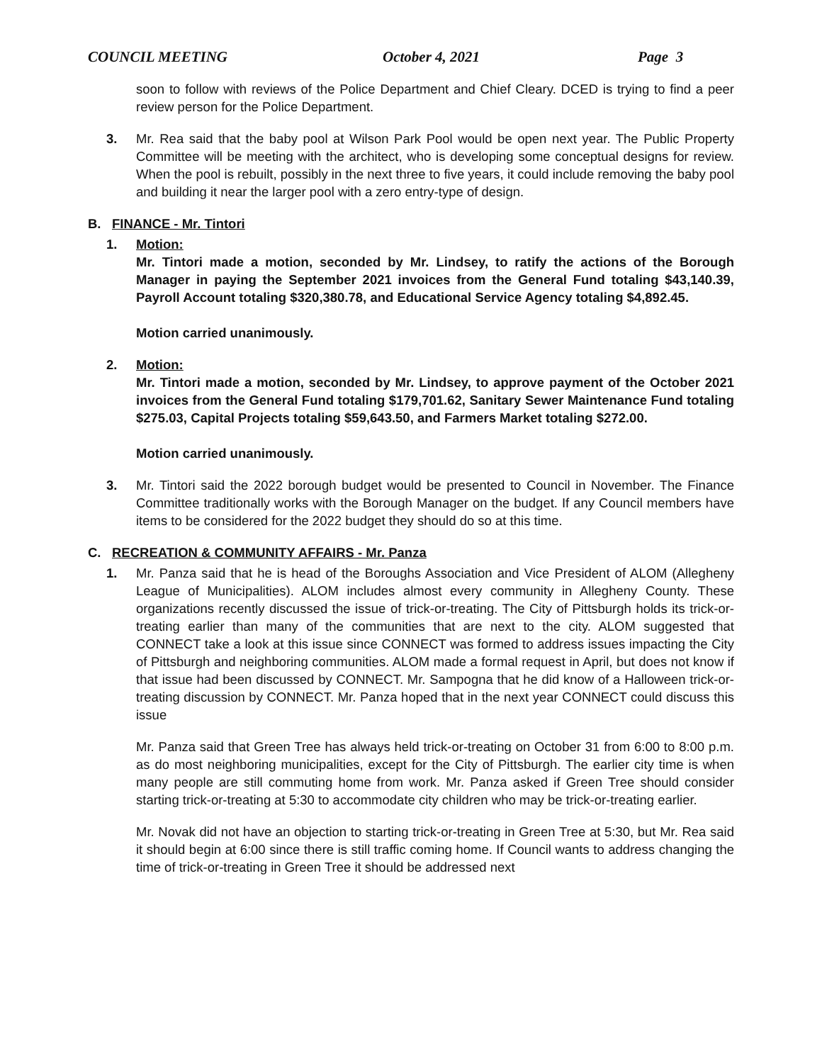COUNCIL MEETING October 4, 2021 Page 3
soon to follow with reviews of the Police Department and Chief Cleary. DCED is trying to find a peer review person for the Police Department.
3. Mr. Rea said that the baby pool at Wilson Park Pool would be open next year. The Public Property Committee will be meeting with the architect, who is developing some conceptual designs for review. When the pool is rebuilt, possibly in the next three to five years, it could include removing the baby pool and building it near the larger pool with a zero entry-type of design.
B. FINANCE - Mr. Tintori
1. Motion:
Mr. Tintori made a motion, seconded by Mr. Lindsey, to ratify the actions of the Borough Manager in paying the September 2021 invoices from the General Fund totaling $43,140.39, Payroll Account totaling $320,380.78, and Educational Service Agency totaling $4,892.45.
Motion carried unanimously.
2. Motion:
Mr. Tintori made a motion, seconded by Mr. Lindsey, to approve payment of the October 2021 invoices from the General Fund totaling $179,701.62, Sanitary Sewer Maintenance Fund totaling $275.03, Capital Projects totaling $59,643.50, and Farmers Market totaling $272.00.
Motion carried unanimously.
3. Mr. Tintori said the 2022 borough budget would be presented to Council in November. The Finance Committee traditionally works with the Borough Manager on the budget. If any Council members have items to be considered for the 2022 budget they should do so at this time.
C. RECREATION & COMMUNITY AFFAIRS - Mr. Panza
1. Mr. Panza said that he is head of the Boroughs Association and Vice President of ALOM (Allegheny League of Municipalities). ALOM includes almost every community in Allegheny County. These organizations recently discussed the issue of trick-or-treating. The City of Pittsburgh holds its trick-or-treating earlier than many of the communities that are next to the city. ALOM suggested that CONNECT take a look at this issue since CONNECT was formed to address issues impacting the City of Pittsburgh and neighboring communities. ALOM made a formal request in April, but does not know if that issue had been discussed by CONNECT. Mr. Sampogna that he did know of a Halloween trick-or-treating discussion by CONNECT. Mr. Panza hoped that in the next year CONNECT could discuss this issue
Mr. Panza said that Green Tree has always held trick-or-treating on October 31 from 6:00 to 8:00 p.m. as do most neighboring municipalities, except for the City of Pittsburgh. The earlier city time is when many people are still commuting home from work. Mr. Panza asked if Green Tree should consider starting trick-or-treating at 5:30 to accommodate city children who may be trick-or-treating earlier.
Mr. Novak did not have an objection to starting trick-or-treating in Green Tree at 5:30, but Mr. Rea said it should begin at 6:00 since there is still traffic coming home. If Council wants to address changing the time of trick-or-treating in Green Tree it should be addressed next